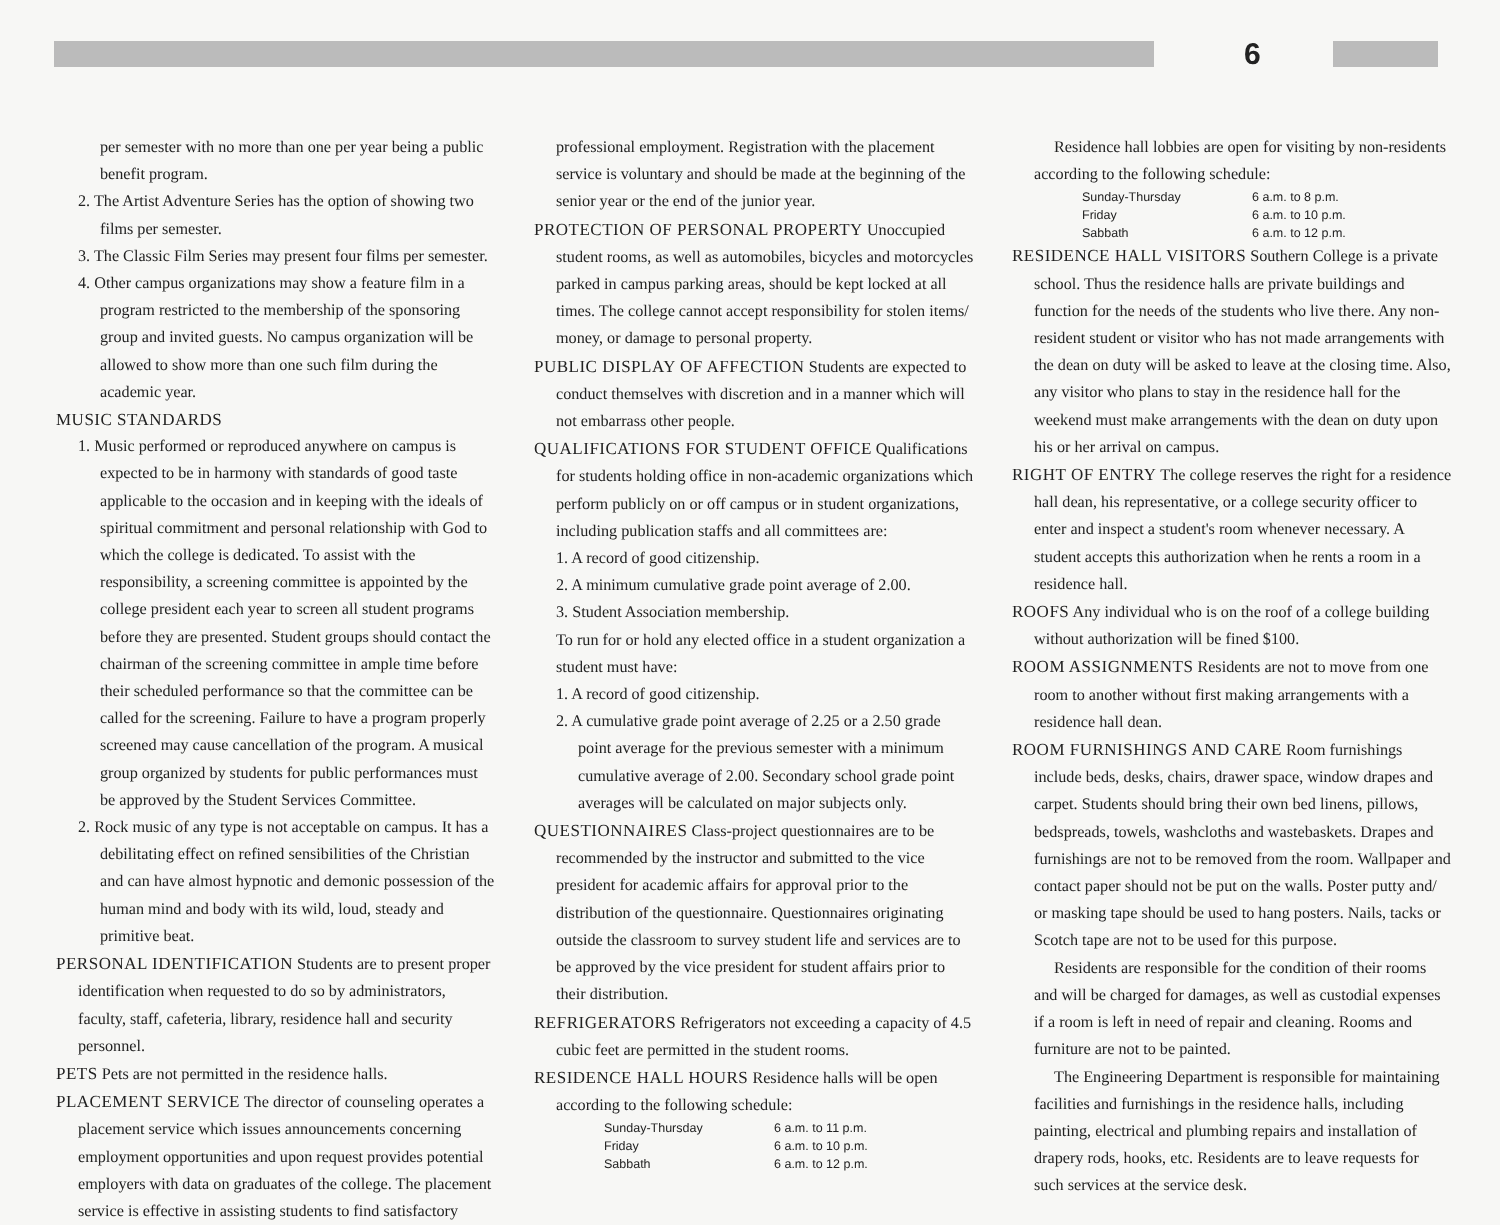6
per semester with no more than one per year being a public benefit program.
2. The Artist Adventure Series has the option of showing two films per semester.
3. The Classic Film Series may present four films per semester.
4. Other campus organizations may show a feature film in a program restricted to the membership of the sponsoring group and invited guests. No campus organization will be allowed to show more than one such film during the academic year.
MUSIC STANDARDS
1. Music performed or reproduced anywhere on campus is expected to be in harmony with standards of good taste applicable to the occasion and in keeping with the ideals of spiritual commitment and personal relationship with God to which the college is dedicated. To assist with the responsibility, a screening committee is appointed by the college president each year to screen all student programs before they are presented. Student groups should contact the chairman of the screening committee in ample time before their scheduled performance so that the committee can be called for the screening. Failure to have a program properly screened may cause cancellation of the program. A musical group organized by students for public performances must be approved by the Student Services Committee.
2. Rock music of any type is not acceptable on campus. It has a debilitating effect on refined sensibilities of the Christian and can have almost hypnotic and demonic possession of the human mind and body with its wild, loud, steady and primitive beat.
PERSONAL IDENTIFICATION Students are to present proper identification when requested to do so by administrators, faculty, staff, cafeteria, library, residence hall and security personnel.
PETS Pets are not permitted in the residence halls.
PLACEMENT SERVICE The director of counseling operates a placement service which issues announcements concerning employment opportunities and upon request provides potential employers with data on graduates of the college. The placement service is effective in assisting students to find satisfactory
professional employment. Registration with the placement service is voluntary and should be made at the beginning of the senior year or the end of the junior year.
PROTECTION OF PERSONAL PROPERTY Unoccupied student rooms, as well as automobiles, bicycles and motorcycles parked in campus parking areas, should be kept locked at all times. The college cannot accept responsibility for stolen items/ money, or damage to personal property.
PUBLIC DISPLAY OF AFFECTION Students are expected to conduct themselves with discretion and in a manner which will not embarrass other people.
QUALIFICATIONS FOR STUDENT OFFICE Qualifications for students holding office in non-academic organizations which perform publicly on or off campus or in student organizations, including publication staffs and all committees are:
1. A record of good citizenship.
2. A minimum cumulative grade point average of 2.00.
3. Student Association membership.
To run for or hold any elected office in a student organization a student must have:
1. A record of good citizenship.
2. A cumulative grade point average of 2.25 or a 2.50 grade point average for the previous semester with a minimum cumulative average of 2.00. Secondary school grade point averages will be calculated on major subjects only.
QUESTIONNAIRES Class-project questionnaires are to be recommended by the instructor and submitted to the vice president for academic affairs for approval prior to the distribution of the questionnaire. Questionnaires originating outside the classroom to survey student life and services are to be approved by the vice president for student affairs prior to their distribution.
REFRIGERATORS Refrigerators not exceeding a capacity of 4.5 cubic feet are permitted in the student rooms.
RESIDENCE HALL HOURS Residence halls will be open according to the following schedule:
Sunday-Thursday 6 a.m. to 11 p.m. Friday 6 a.m. to 10 p.m. Sabbath 6 a.m. to 12 p.m.
Residence hall lobbies are open for visiting by non-residents according to the following schedule:
Sunday-Thursday 6 a.m. to 8 p.m. Friday 6 a.m. to 10 p.m. Sabbath 6 a.m. to 12 p.m.
RESIDENCE HALL VISITORS Southern College is a private school. Thus the residence halls are private buildings and function for the needs of the students who live there. Any non-resident student or visitor who has not made arrangements with the dean on duty will be asked to leave at the closing time. Also, any visitor who plans to stay in the residence hall for the weekend must make arrangements with the dean on duty upon his or her arrival on campus.
RIGHT OF ENTRY The college reserves the right for a residence hall dean, his representative, or a college security officer to enter and inspect a student's room whenever necessary. A student accepts this authorization when he rents a room in a residence hall.
ROOFS Any individual who is on the roof of a college building without authorization will be fined $100.
ROOM ASSIGNMENTS Residents are not to move from one room to another without first making arrangements with a residence hall dean.
ROOM FURNISHINGS AND CARE Room furnishings include beds, desks, chairs, drawer space, window drapes and carpet. Students should bring their own bed linens, pillows, bedspreads, towels, washcloths and wastebaskets. Drapes and furnishings are not to be removed from the room. Wallpaper and contact paper should not be put on the walls. Poster putty and/ or masking tape should be used to hang posters. Nails, tacks or Scotch tape are not to be used for this purpose.
Residents are responsible for the condition of their rooms and will be charged for damages, as well as custodial expenses if a room is left in need of repair and cleaning. Rooms and furniture are not to be painted.
The Engineering Department is responsible for maintaining facilities and furnishings in the residence halls, including painting, electrical and plumbing repairs and installation of drapery rods, hooks, etc. Residents are to leave requests for such services at the service desk.